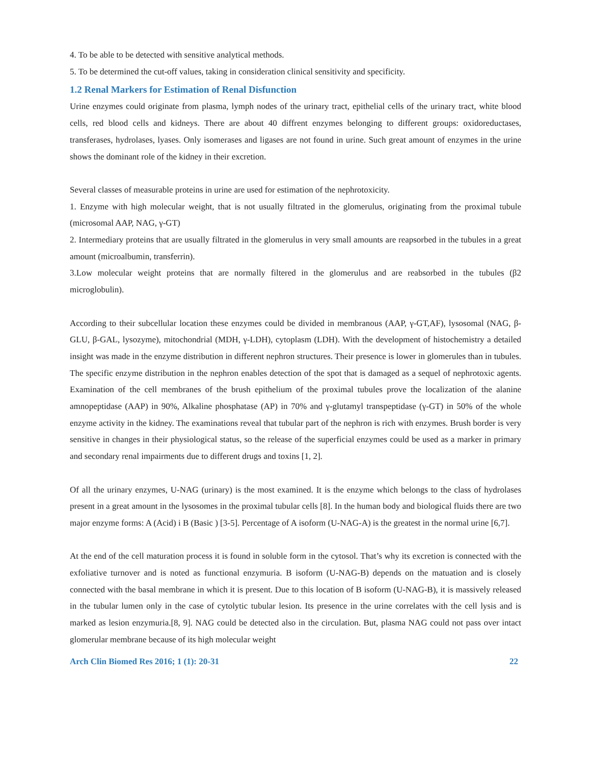4. To be able to be detected with sensitive analytical methods.
5. To be determined the cut-off values, taking in consideration clinical sensitivity and specificity.
1.2 Renal Markers for Estimation of Renal Disfunction
Urine enzymes could originate from plasma, lymph nodes of the urinary tract, epithelial cells of the urinary tract, white blood cells, red blood cells and kidneys. There are about 40 diffrent enzymes belonging to different groups: oxidoreductases, transferases, hydrolases, lyases. Only isomerases and ligases are not found in urine. Such great amount of enzymes in the urine shows the dominant role of the kidney in their excretion.
Several classes of measurable proteins in urine are used for estimation of the nephrotoxicity.
1. Enzyme with high molecular weight, that is not usually filtrated in the glomerulus, originating from the proximal tubule (microsomal AAP, NAG, γ-GT)
2. Intermediary proteins that are usually filtrated in the glomerulus in very small amounts are reapsorbed in the tubules in a great amount (microalbumin, transferrin).
3.Low molecular weight proteins that are normally filtered in the glomerulus and are reabsorbed in the tubules (β2 microglobulin).
According to their subcellular location these enzymes could be divided in membranous (AAP, γ-GT,AF), lysosomal (NAG, β-GLU, β-GAL, lysozyme), mitochondrial (MDH, γ-LDH), cytoplasm (LDH). With the development of histochemistry a detailed insight was made in the enzyme distribution in different nephron structures. Their presence is lower in glomerules than in tubules. The specific enzyme distribution in the nephron enables detection of the spot that is damaged as a sequel of nephrotoxic agents. Examination of the cell membranes of the brush epithelium of the proximal tubules prove the localization of the alanine amnopeptidase (AAP) in 90%, Alkaline phosphatase (AP) in 70% and γ-glutamyl transpeptidase (γ-GT) in 50% of the whole enzyme activity in the kidney. The examinations reveal that tubular part of the nephron is rich with enzymes. Brush border is very sensitive in changes in their physiological status, so the release of the superficial enzymes could be used as a marker in primary and secondary renal impairments due to different drugs and toxins [1, 2].
Of all the urinary enzymes, U-NAG (urinary) is the most examined. It is the enzyme which belongs to the class of hydrolases present in a great amount in the lysosomes in the proximal tubular cells [8]. In the human body and biological fluids there are two major enzyme forms: A (Acid) i B (Basic ) [3-5]. Percentage of A isoform (U-NAG-A) is the greatest in the normal urine [6,7].
At the end of the cell maturation process it is found in soluble form in the cytosol. That’s why its excretion is connected with the exfoliative turnover and is noted as functional enzymuria. B isoform (U-NAG-B) depends on the matuation and is closely connected with the basal membrane in which it is present. Due to this location of B isoform (U-NAG-B), it is massively released in the tubular lumen only in the case of cytolytic tubular lesion. Its presence in the urine correlates with the cell lysis and is marked as lesion enzymuria.[8, 9]. NAG could be detected also in the circulation. But, plasma NAG could not pass over intact glomerular membrane because of its high molecular weight
Arch Clin Biomed Res 2016; 1 (1): 20-31 22